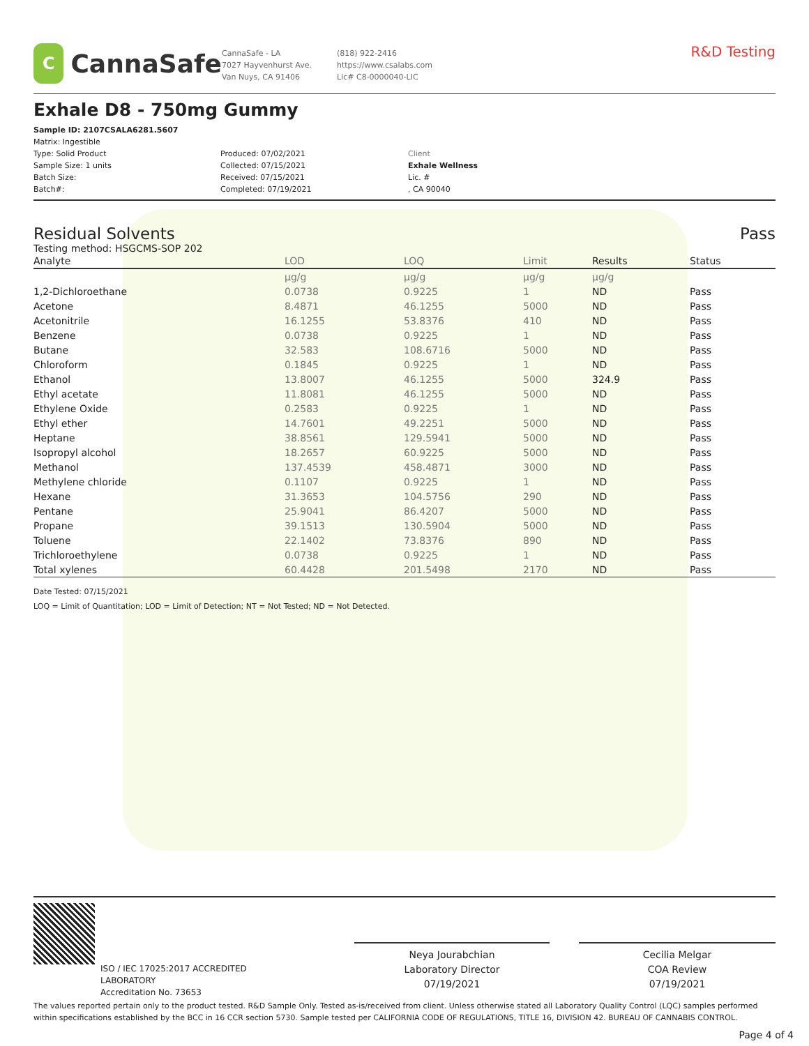C
CannaSafe
CannaSafe - LA
7027 Hayvenhurst Ave.
Van Nuys, CA 91406
(818) 922-2416
https://www.csalabs.com
Lic# C8-0000040-LIC
R&D Testing
Exhale D8 - 750mg Gummy
Sample ID: 2107CSALA6281.5607
Matrix: Ingestible
Type: Solid Product
Sample Size: 1 units
Batch Size:
Batch#:
Produced: 07/02/2021
Collected: 07/15/2021
Received: 07/15/2021
Completed: 07/19/2021
Client
Exhale Wellness
Lic. #
, CA 90040
Residual Solvents Pass
Testing method: HSGCMS-SOP 202
| Analyte | LOD | LOQ | Limit | Results | Status |
| --- | --- | --- | --- | --- | --- |
| | µg/g | µg/g | µg/g | µg/g | |
| 1,2-Dichloroethane | 0.0738 | 0.9225 | 1 | ND | Pass |
| Acetone | 8.4871 | 46.1255 | 5000 | ND | Pass |
| Acetonitrile | 16.1255 | 53.8376 | 410 | ND | Pass |
| Benzene | 0.0738 | 0.9225 | 1 | ND | Pass |
| Butane | 32.583 | 108.6716 | 5000 | ND | Pass |
| Chloroform | 0.1845 | 0.9225 | 1 | ND | Pass |
| Ethanol | 13.8007 | 46.1255 | 5000 | 324.9 | Pass |
| Ethyl acetate | 11.8081 | 46.1255 | 5000 | ND | Pass |
| Ethylene Oxide | 0.2583 | 0.9225 | 1 | ND | Pass |
| Ethyl ether | 14.7601 | 49.2251 | 5000 | ND | Pass |
| Heptane | 38.8561 | 129.5941 | 5000 | ND | Pass |
| Isopropyl alcohol | 18.2657 | 60.9225 | 5000 | ND | Pass |
| Methanol | 137.4539 | 458.4871 | 3000 | ND | Pass |
| Methylene chloride | 0.1107 | 0.9225 | 1 | ND | Pass |
| Hexane | 31.3653 | 104.5756 | 290 | ND | Pass |
| Pentane | 25.9041 | 86.4207 | 5000 | ND | Pass |
| Propane | 39.1513 | 130.5904 | 5000 | ND | Pass |
| Toluene | 22.1402 | 73.8376 | 890 | ND | Pass |
| Trichloroethylene | 0.0738 | 0.9225 | 1 | ND | Pass |
| Total xylenes | 60.4428 | 201.5498 | 2170 | ND | Pass |
Date Tested: 07/15/2021
LOQ = Limit of Quantitation; LOD = Limit of Detection; NT = Not Tested; ND = Not Detected.
ISO / IEC 17025:2017 ACCREDITED
LABORATORY
Accreditation No. 73653
Neya Jourabchian
Laboratory Director
07/19/2021
Cecilia Melgar
COA Review
07/19/2021
The values reported pertain only to the product tested. R&D Sample Only. Tested as-is/received from client. Unless otherwise stated all Laboratory Quality Control (LQC) samples performed within specifications established by the BCC in 16 CCR section 5730. Sample tested per CALIFORNIA CODE OF REGULATIONS, TITLE 16, DIVISION 42. BUREAU OF CANNABIS CONTROL.
Page 4 of 4